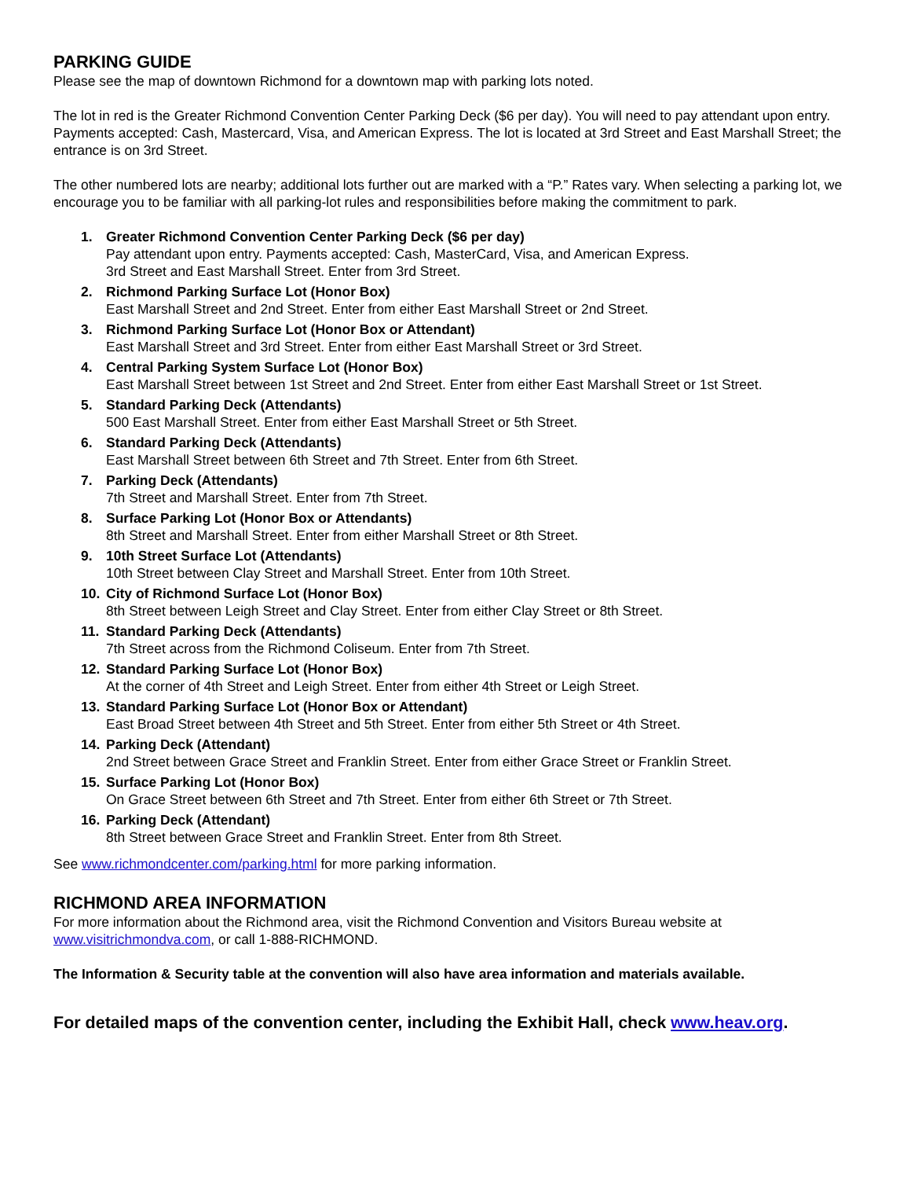PARKING GUIDE
Please see the map of downtown Richmond for a downtown map with parking lots noted.
The lot in red is the Greater Richmond Convention Center Parking Deck ($6 per day). You will need to pay attendant upon entry. Payments accepted: Cash, Mastercard, Visa, and American Express. The lot is located at 3rd Street and East Marshall Street; the entrance is on 3rd Street.
The other numbered lots are nearby; additional lots further out are marked with a “P.” Rates vary. When selecting a parking lot, we encourage you to be familiar with all parking-lot rules and responsibilities before making the commitment to park.
1. Greater Richmond Convention Center Parking Deck ($6 per day)
Pay attendant upon entry. Payments accepted: Cash, MasterCard, Visa, and American Express.
3rd Street and East Marshall Street. Enter from 3rd Street.
2. Richmond Parking Surface Lot (Honor Box)
East Marshall Street and 2nd Street. Enter from either East Marshall Street or 2nd Street.
3. Richmond Parking Surface Lot (Honor Box or Attendant)
East Marshall Street and 3rd Street. Enter from either East Marshall Street or 3rd Street.
4. Central Parking System Surface Lot (Honor Box)
East Marshall Street between 1st Street and 2nd Street. Enter from either East Marshall Street or 1st Street.
5. Standard Parking Deck (Attendants)
500 East Marshall Street. Enter from either East Marshall Street or 5th Street.
6. Standard Parking Deck (Attendants)
East Marshall Street between 6th Street and 7th Street. Enter from 6th Street.
7. Parking Deck (Attendants)
7th Street and Marshall Street. Enter from 7th Street.
8. Surface Parking Lot (Honor Box or Attendants)
8th Street and Marshall Street. Enter from either Marshall Street or 8th Street.
9. 10th Street Surface Lot (Attendants)
10th Street between Clay Street and Marshall Street. Enter from 10th Street.
10. City of Richmond Surface Lot (Honor Box)
8th Street between Leigh Street and Clay Street. Enter from either Clay Street or 8th Street.
11. Standard Parking Deck (Attendants)
7th Street across from the Richmond Coliseum. Enter from 7th Street.
12. Standard Parking Surface Lot (Honor Box)
At the corner of 4th Street and Leigh Street. Enter from either 4th Street or Leigh Street.
13. Standard Parking Surface Lot (Honor Box or Attendant)
East Broad Street between 4th Street and 5th Street. Enter from either 5th Street or 4th Street.
14. Parking Deck (Attendant)
2nd Street between Grace Street and Franklin Street. Enter from either Grace Street or Franklin Street.
15. Surface Parking Lot (Honor Box)
On Grace Street between 6th Street and 7th Street. Enter from either 6th Street or 7th Street.
16. Parking Deck (Attendant)
8th Street between Grace Street and Franklin Street. Enter from 8th Street.
See www.richmondcenter.com/parking.html for more parking information.
RICHMOND AREA INFORMATION
For more information about the Richmond area, visit the Richmond Convention and Visitors Bureau website at www.visitrichmondva.com, or call 1-888-RICHMOND.
The Information & Security table at the convention will also have area information and materials available.
For detailed maps of the convention center, including the Exhibit Hall, check www.heav.org.